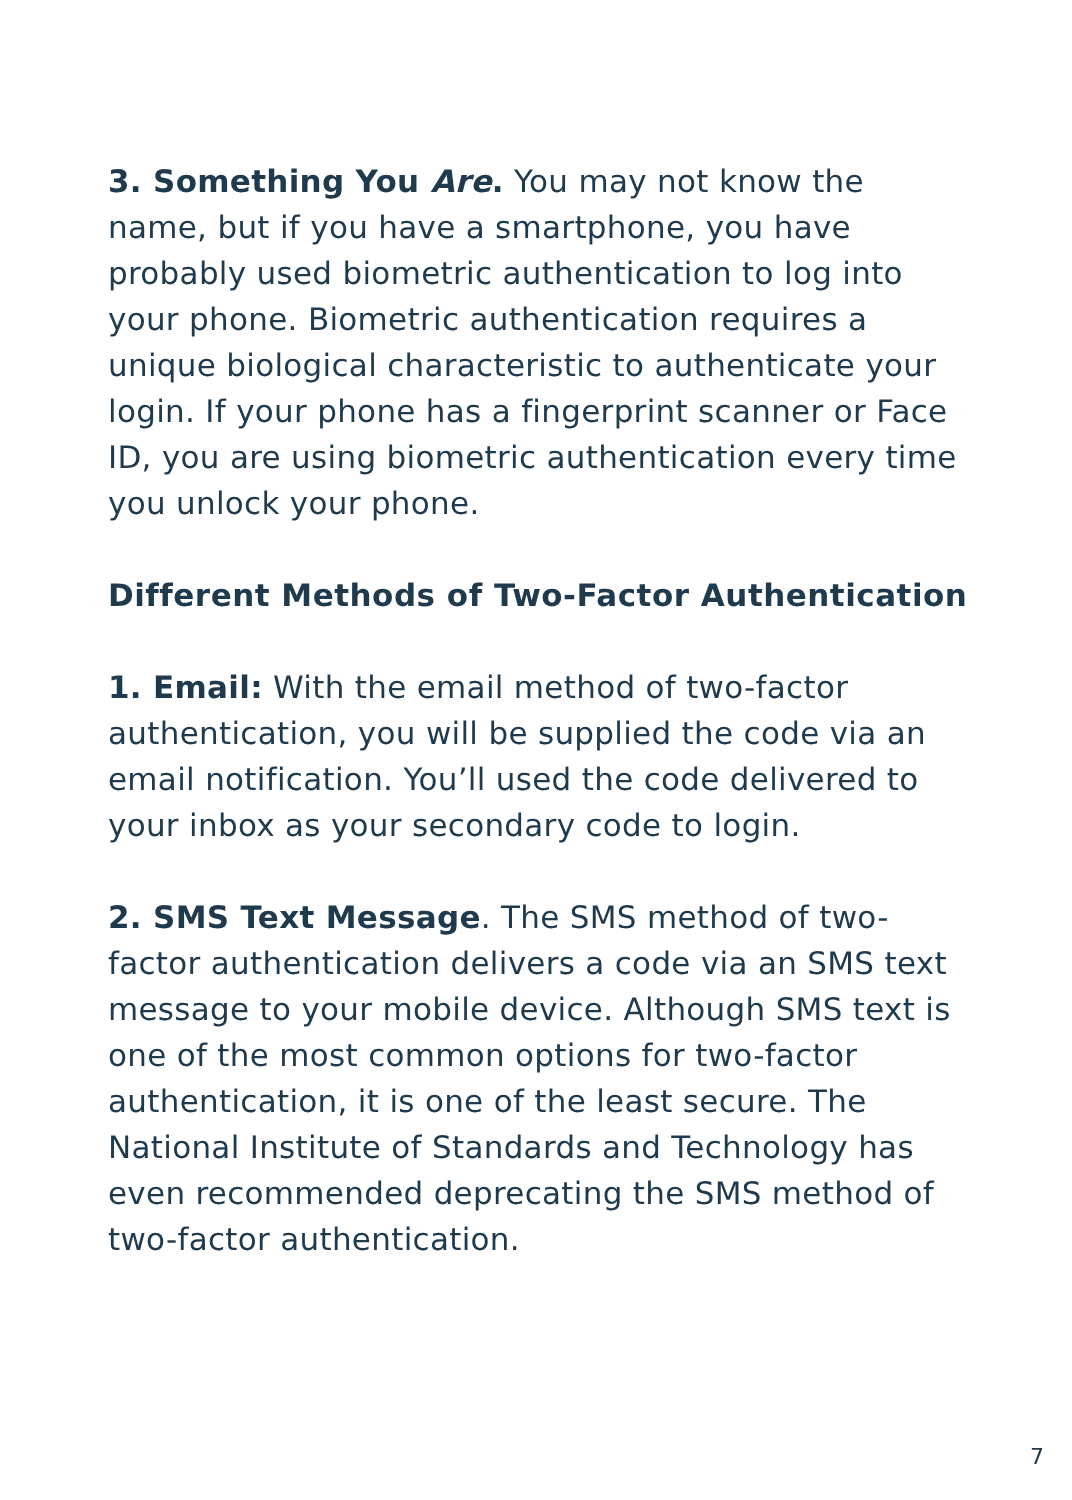3. Something You Are. You may not know the name, but if you have a smartphone, you have probably used biometric authentication to log into your phone. Biometric authentication requires a unique biological characteristic to authenticate your login. If your phone has a fingerprint scanner or Face ID, you are using biometric authentication every time you unlock your phone.
Different Methods of Two-Factor Authentication
1. Email: With the email method of two-factor authentication, you will be supplied the code via an email notification. You’ll used the code delivered to your inbox as your secondary code to login.
2. SMS Text Message. The SMS method of two-factor authentication delivers a code via an SMS text message to your mobile device. Although SMS text is one of the most common options for two-factor authentication, it is one of the least secure. The National Institute of Standards and Technology has even recommended deprecating the SMS method of two-factor authentication.
7